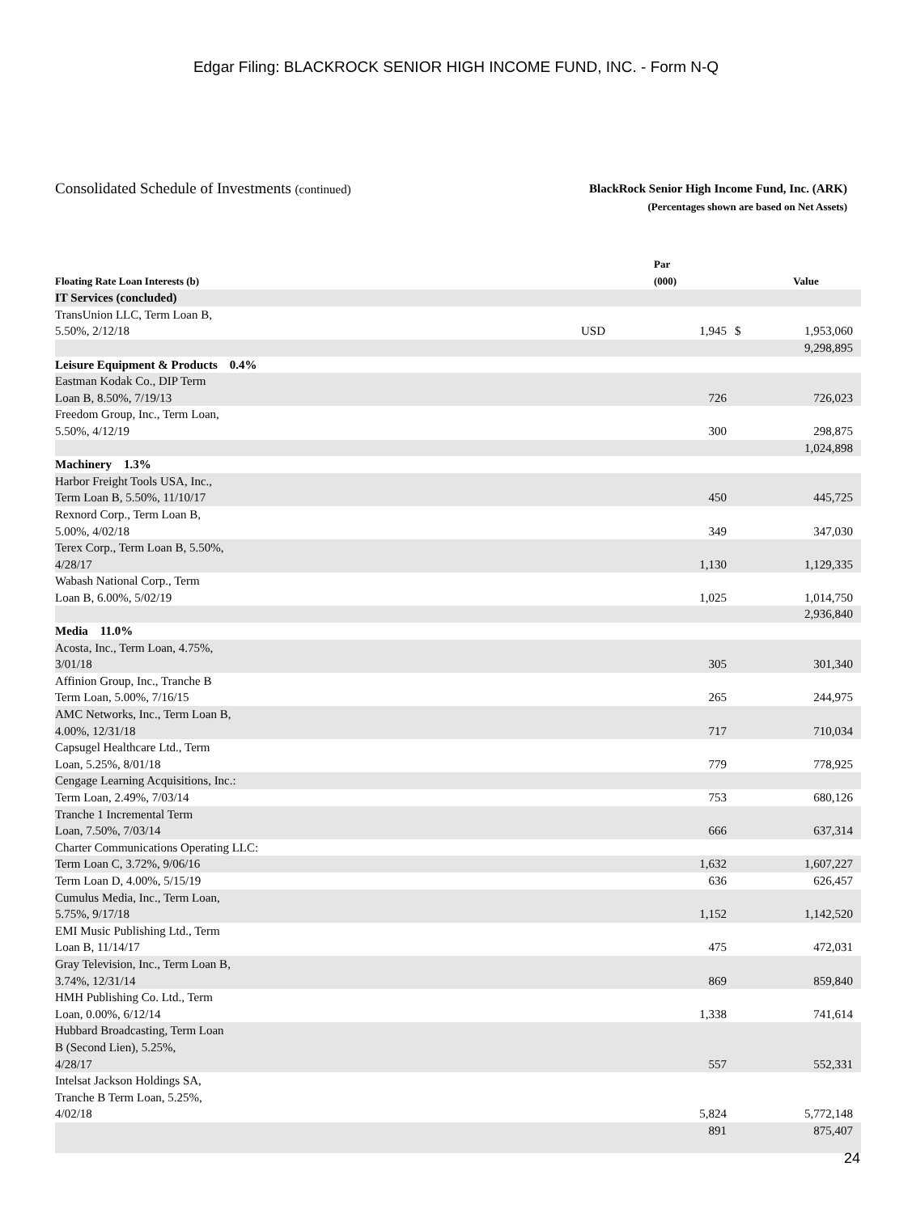Edgar Filing: BLACKROCK SENIOR HIGH INCOME FUND, INC. - Form N-Q
Consolidated Schedule of Investments (continued)
BlackRock Senior High Income Fund, Inc. (ARK)
(Percentages shown are based on Net Assets)
| Floating Rate Loan Interests (b) | | Par (000) | | Value |
| --- | --- | --- | --- | --- |
| IT Services (concluded) | | | | |
| TransUnion LLC, Term Loan B, 5.50%, 2/12/18 | USD | 1,945 | $ | 1,953,060 |
| | | | | 9,298,895 |
| Leisure Equipment & Products 0.4% | | | | |
| Eastman Kodak Co., DIP Term Loan B, 8.50%, 7/19/13 | | 726 | | 726,023 |
| Freedom Group, Inc., Term Loan, 5.50%, 4/12/19 | | 300 | | 298,875 |
| | | | | 1,024,898 |
| Machinery 1.3% | | | | |
| Harbor Freight Tools USA, Inc., Term Loan B, 5.50%, 11/10/17 | | 450 | | 445,725 |
| Rexnord Corp., Term Loan B, 5.00%, 4/02/18 | | 349 | | 347,030 |
| Terex Corp., Term Loan B, 5.50%, 4/28/17 | | 1,130 | | 1,129,335 |
| Wabash National Corp., Term Loan B, 6.00%, 5/02/19 | | 1,025 | | 1,014,750 |
| | | | | 2,936,840 |
| Media 11.0% | | | | |
| Acosta, Inc., Term Loan, 4.75%, 3/01/18 | | 305 | | 301,340 |
| Affinion Group, Inc., Tranche B Term Loan, 5.00%, 7/16/15 | | 265 | | 244,975 |
| AMC Networks, Inc., Term Loan B, 4.00%, 12/31/18 | | 717 | | 710,034 |
| Capsugel Healthcare Ltd., Term Loan, 5.25%, 8/01/18 | | 779 | | 778,925 |
| Cengage Learning Acquisitions, Inc.: | | | | |
| Term Loan, 2.49%, 7/03/14 | | 753 | | 680,126 |
| Tranche 1 Incremental Term Loan, 7.50%, 7/03/14 | | 666 | | 637,314 |
| Charter Communications Operating LLC: | | | | |
| Term Loan C, 3.72%, 9/06/16 | | 1,632 | | 1,607,227 |
| Term Loan D, 4.00%, 5/15/19 | | 636 | | 626,457 |
| Cumulus Media, Inc., Term Loan, 5.75%, 9/17/18 | | 1,152 | | 1,142,520 |
| EMI Music Publishing Ltd., Term Loan B, 11/14/17 | | 475 | | 472,031 |
| Gray Television, Inc., Term Loan B, 3.74%, 12/31/14 | | 869 | | 859,840 |
| HMH Publishing Co. Ltd., Term Loan, 0.00%, 6/12/14 | | 1,338 | | 741,614 |
| Hubbard Broadcasting, Term Loan B (Second Lien), 5.25%, 4/28/17 | | 557 | | 552,331 |
| Intelsat Jackson Holdings SA, Tranche B Term Loan, 5.25%, 4/02/18 | | 5,824 | | 5,772,148 |
| | | 891 | | 875,407 |
24